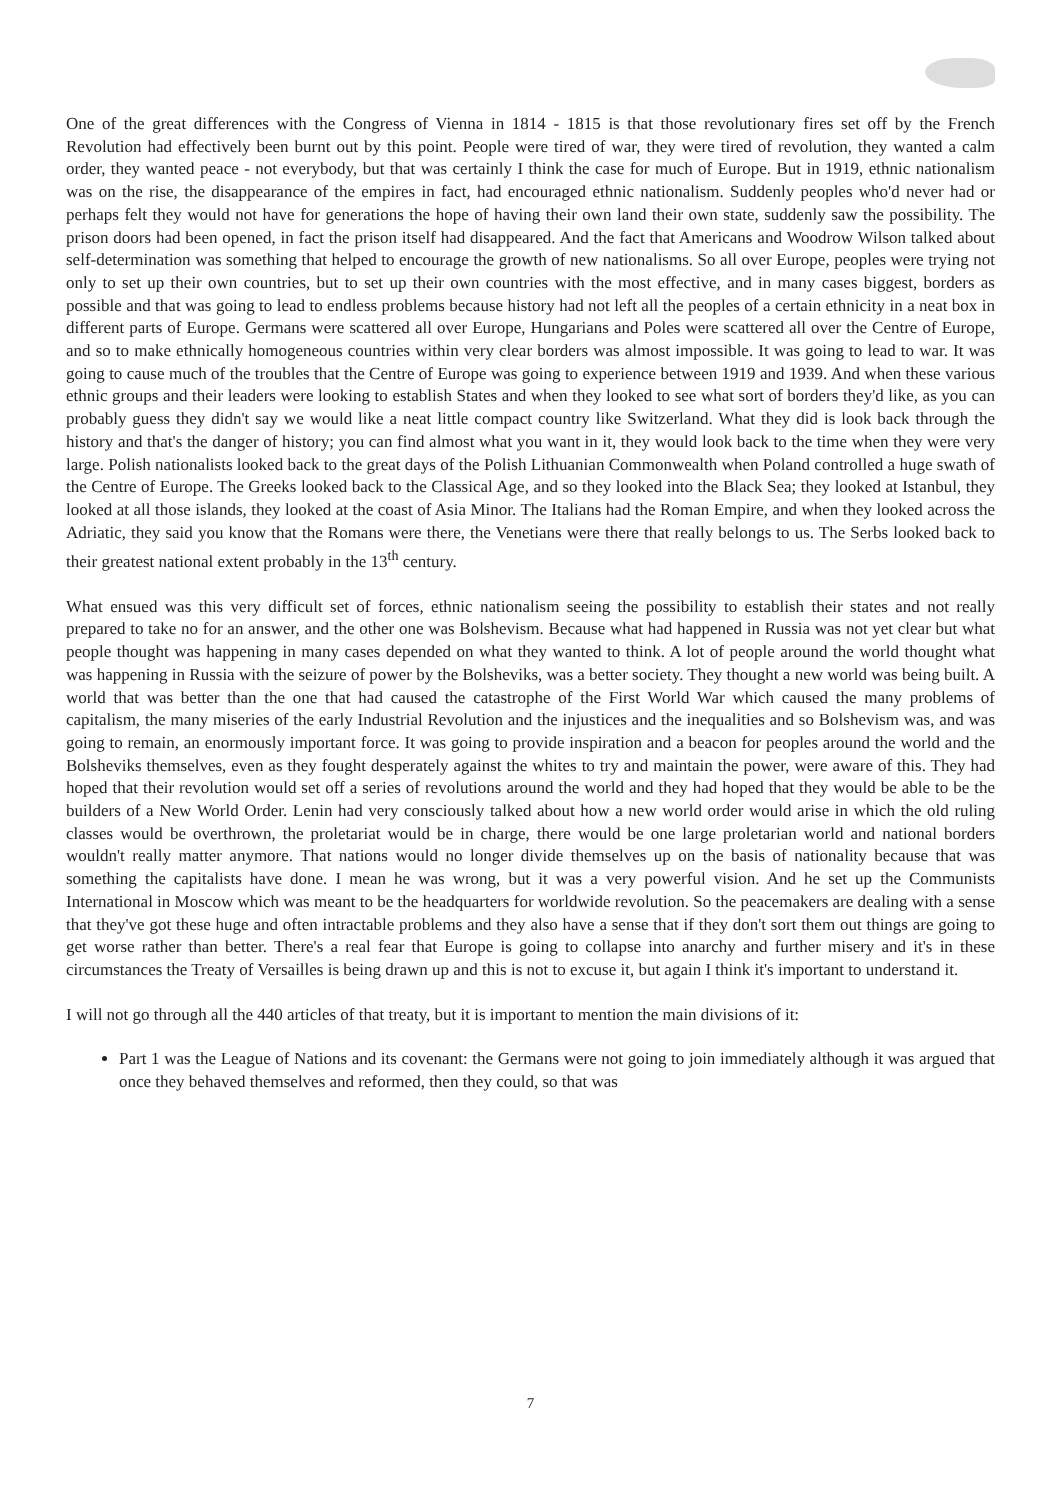One of the great differences with the Congress of Vienna in 1814 - 1815 is that those revolutionary fires set off by the French Revolution had effectively been burnt out by this point. People were tired of war, they were tired of revolution, they wanted a calm order, they wanted peace - not everybody, but that was certainly I think the case for much of Europe. But in 1919, ethnic nationalism was on the rise, the disappearance of the empires in fact, had encouraged ethnic nationalism. Suddenly peoples who'd never had or perhaps felt they would not have for generations the hope of having their own land their own state, suddenly saw the possibility. The prison doors had been opened, in fact the prison itself had disappeared. And the fact that Americans and Woodrow Wilson talked about self-determination was something that helped to encourage the growth of new nationalisms. So all over Europe, peoples were trying not only to set up their own countries, but to set up their own countries with the most effective, and in many cases biggest, borders as possible and that was going to lead to endless problems because history had not left all the peoples of a certain ethnicity in a neat box in different parts of Europe. Germans were scattered all over Europe, Hungarians and Poles were scattered all over the Centre of Europe, and so to make ethnically homogeneous countries within very clear borders was almost impossible. It was going to lead to war. It was going to cause much of the troubles that the Centre of Europe was going to experience between 1919 and 1939. And when these various ethnic groups and their leaders were looking to establish States and when they looked to see what sort of borders they'd like, as you can probably guess they didn't say we would like a neat little compact country like Switzerland. What they did is look back through the history and that's the danger of history; you can find almost what you want in it, they would look back to the time when they were very large. Polish nationalists looked back to the great days of the Polish Lithuanian Commonwealth when Poland controlled a huge swath of the Centre of Europe. The Greeks looked back to the Classical Age, and so they looked into the Black Sea; they looked at Istanbul, they looked at all those islands, they looked at the coast of Asia Minor. The Italians had the Roman Empire, and when they looked across the Adriatic, they said you know that the Romans were there, the Venetians were there that really belongs to us. The Serbs looked back to their greatest national extent probably in the 13<sup>th</sup> century.
What ensued was this very difficult set of forces, ethnic nationalism seeing the possibility to establish their states and not really prepared to take no for an answer, and the other one was Bolshevism. Because what had happened in Russia was not yet clear but what people thought was happening in many cases depended on what they wanted to think. A lot of people around the world thought what was happening in Russia with the seizure of power by the Bolsheviks, was a better society. They thought a new world was being built. A world that was better than the one that had caused the catastrophe of the First World War which caused the many problems of capitalism, the many miseries of the early Industrial Revolution and the injustices and the inequalities and so Bolshevism was, and was going to remain, an enormously important force. It was going to provide inspiration and a beacon for peoples around the world and the Bolsheviks themselves, even as they fought desperately against the whites to try and maintain the power, were aware of this. They had hoped that their revolution would set off a series of revolutions around the world and they had hoped that they would be able to be the builders of a New World Order. Lenin had very consciously talked about how a new world order would arise in which the old ruling classes would be overthrown, the proletariat would be in charge, there would be one large proletarian world and national borders wouldn't really matter anymore. That nations would no longer divide themselves up on the basis of nationality because that was something the capitalists have done. I mean he was wrong, but it was a very powerful vision. And he set up the Communists International in Moscow which was meant to be the headquarters for worldwide revolution. So the peacemakers are dealing with a sense that they've got these huge and often intractable problems and they also have a sense that if they don't sort them out things are going to get worse rather than better. There's a real fear that Europe is going to collapse into anarchy and further misery and it's in these circumstances the Treaty of Versailles is being drawn up and this is not to excuse it, but again I think it's important to understand it.
I will not go through all the 440 articles of that treaty, but it is important to mention the main divisions of it:
Part 1 was the League of Nations and its covenant: the Germans were not going to join immediately although it was argued that once they behaved themselves and reformed, then they could, so that was
7